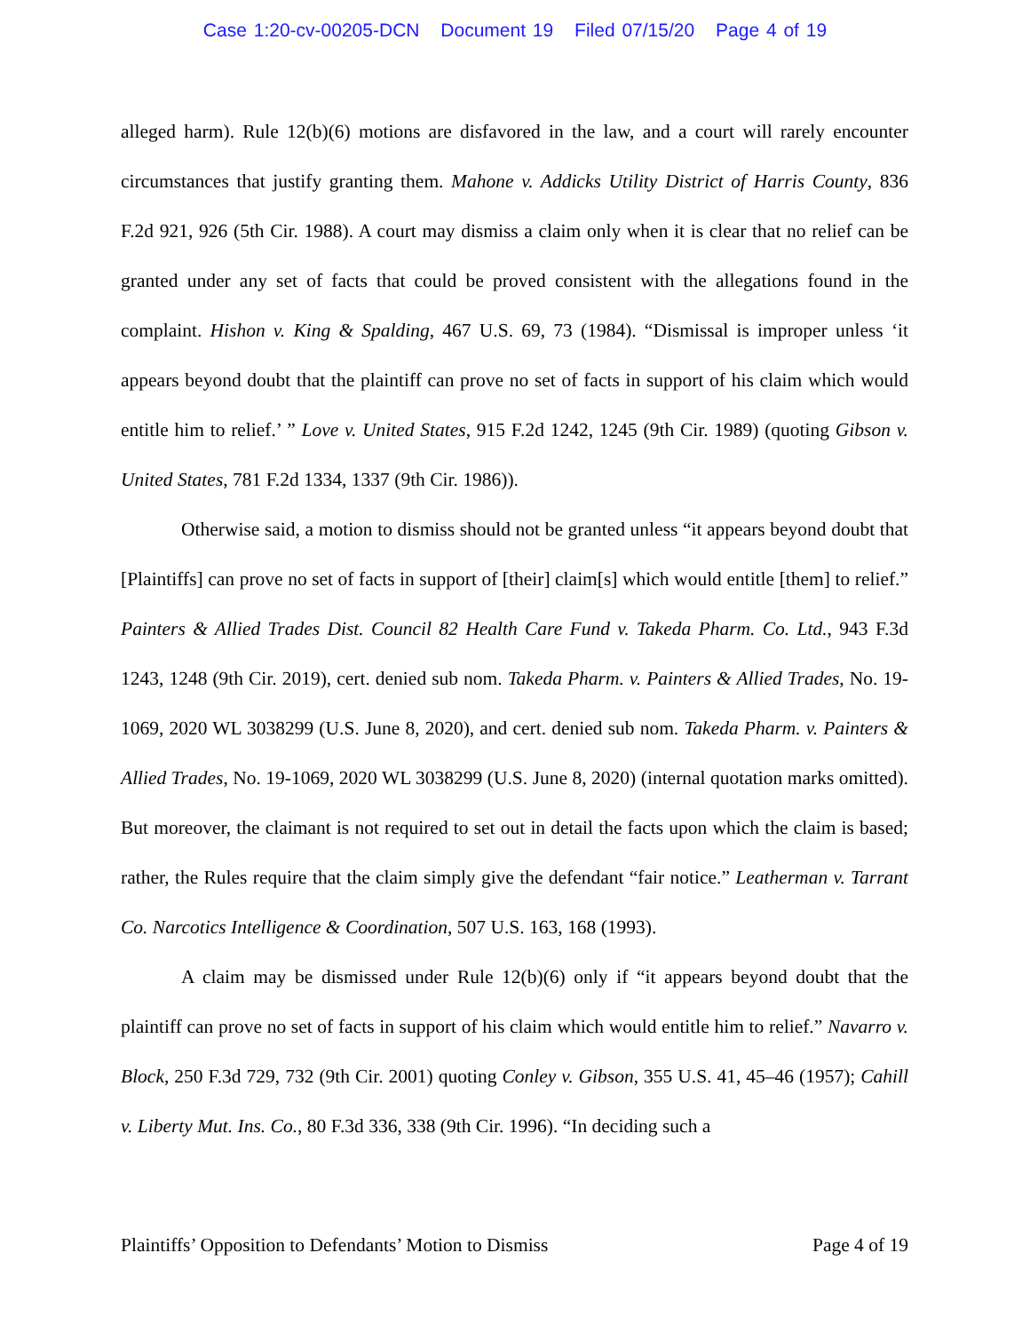Case 1:20-cv-00205-DCN Document 19 Filed 07/15/20 Page 4 of 19
alleged harm). Rule 12(b)(6) motions are disfavored in the law, and a court will rarely encounter circumstances that justify granting them. Mahone v. Addicks Utility District of Harris County, 836 F.2d 921, 926 (5th Cir. 1988). A court may dismiss a claim only when it is clear that no relief can be granted under any set of facts that could be proved consistent with the allegations found in the complaint. Hishon v. King & Spalding, 467 U.S. 69, 73 (1984). “Dismissal is improper unless ‘it appears beyond doubt that the plaintiff can prove no set of facts in support of his claim which would entitle him to relief.’ ” Love v. United States, 915 F.2d 1242, 1245 (9th Cir. 1989) (quoting Gibson v. United States, 781 F.2d 1334, 1337 (9th Cir. 1986)).
Otherwise said, a motion to dismiss should not be granted unless “it appears beyond doubt that [Plaintiffs] can prove no set of facts in support of [their] claim[s] which would entitle [them] to relief.” Painters & Allied Trades Dist. Council 82 Health Care Fund v. Takeda Pharm. Co. Ltd., 943 F.3d 1243, 1248 (9th Cir. 2019), cert. denied sub nom. Takeda Pharm. v. Painters & Allied Trades, No. 19-1069, 2020 WL 3038299 (U.S. June 8, 2020), and cert. denied sub nom. Takeda Pharm. v. Painters & Allied Trades, No. 19-1069, 2020 WL 3038299 (U.S. June 8, 2020) (internal quotation marks omitted). But moreover, the claimant is not required to set out in detail the facts upon which the claim is based; rather, the Rules require that the claim simply give the defendant “fair notice.” Leatherman v. Tarrant Co. Narcotics Intelligence & Coordination, 507 U.S. 163, 168 (1993).
A claim may be dismissed under Rule 12(b)(6) only if “it appears beyond doubt that the plaintiff can prove no set of facts in support of his claim which would entitle him to relief.” Navarro v. Block, 250 F.3d 729, 732 (9th Cir. 2001) quoting Conley v. Gibson, 355 U.S. 41, 45–46 (1957); Cahill v. Liberty Mut. Ins. Co., 80 F.3d 336, 338 (9th Cir. 1996). “In deciding such a
Plaintiffs’ Opposition to Defendants’ Motion to Dismiss Page 4 of 19